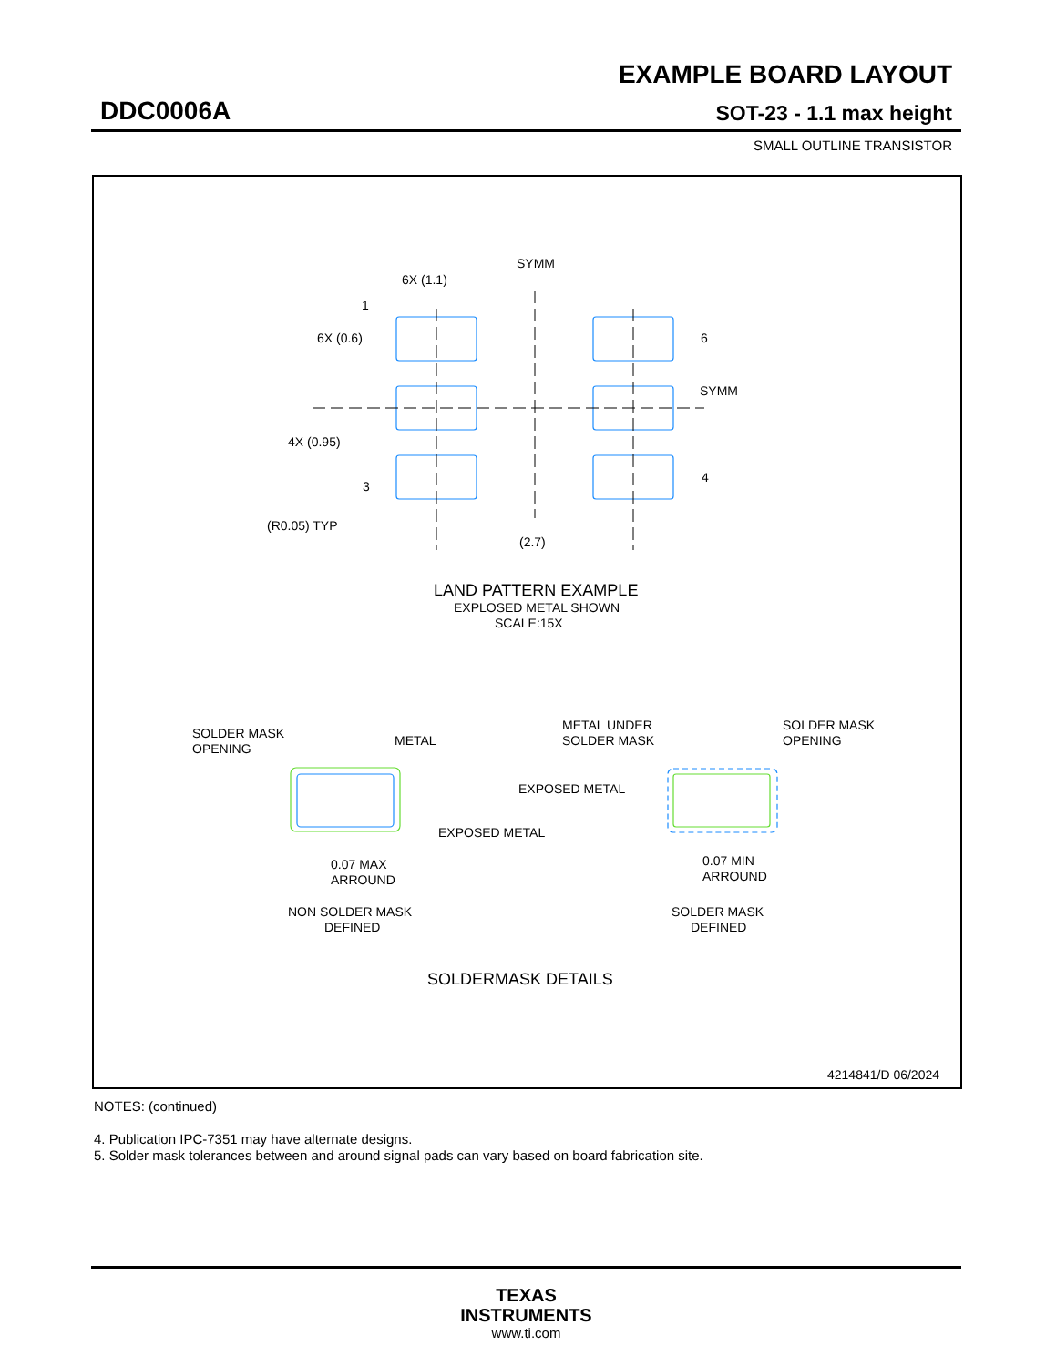EXAMPLE BOARD LAYOUT
DDC0006A SOT-23 - 1.1 max height
SMALL OUTLINE TRANSISTOR
SYMM
6X (1.1)
1
6X (0.6)
6
SYMM
4X (0.95)
3
4
(R0.05) TYP
(2.7)
LAND PATTERN EXAMPLE
EXPLOSED METAL SHOWN
SCALE:15X
SOLDER MASK
OPENING
METAL
EXPOSED METAL
0.07 MAX
ARROUND
NON SOLDER MASK
DEFINED
METAL UNDER
SOLDER MASK
SOLDER MASK
OPENING
EXPOSED METAL
0.07 MIN
ARROUND
SOLDER MASK
DEFINED
SOLDERMASK DETAILS
4214841/D 06/2024
NOTES: (continued)
4. Publication IPC-7351 may have alternate designs.
5. Solder mask tolerances between and around signal pads can vary based on board fabrication site.
TEXAS
INSTRUMENTS
www.ti.com